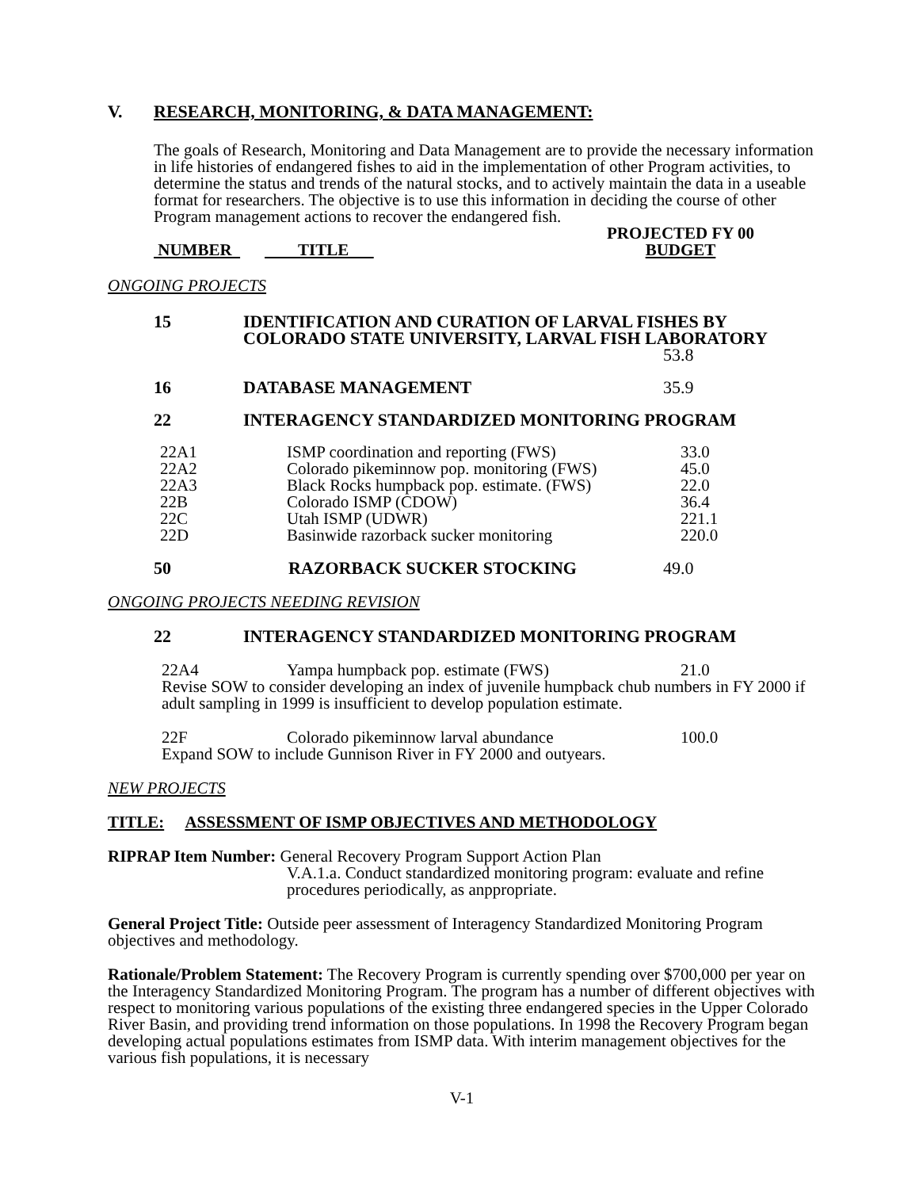V. RESEARCH, MONITORING, & DATA MANAGEMENT:
The goals of Research, Monitoring and Data Management are to provide the necessary information in life histories of endangered fishes to aid in the implementation of other Program activities, to determine the status and trends of the natural stocks, and to actively maintain the data in a useable format for researchers. The objective is to use this information in deciding the course of other Program management actions to recover the endangered fish.
| NUMBER | TITLE | PROJECTED FY 00 BUDGET |
ONGOING PROJECTS
| 15 | IDENTIFICATION AND CURATION OF LARVAL FISHES BY COLORADO STATE UNIVERSITY, LARVAL FISH LABORATORY | |
| | | 53.8 |
| 16 | DATABASE MANAGEMENT | 35.9 |
| 22 | INTERAGENCY STANDARDIZED MONITORING PROGRAM | |
| 22A1 | ISMP coordination and reporting (FWS) | 33.0 |
| 22A2 | Colorado pikeminnow pop. monitoring (FWS) | 45.0 |
| 22A3 | Black Rocks humpback pop. estimate. (FWS) | 22.0 |
| 22B | Colorado ISMP (CDOW) | 36.4 |
| 22C | Utah ISMP (UDWR) | 221.1 |
| 22D | Basinwide razorback sucker monitoring | 220.0 |
| 50 | RAZORBACK SUCKER STOCKING | 49.0 |
ONGOING PROJECTS NEEDING REVISION
| 22 | INTERAGENCY STANDARDIZED MONITORING PROGRAM |
| 22A4 | Yampa humpback pop. estimate (FWS) | 21.0 |
Revise SOW to consider developing an index of juvenile humpback chub numbers in FY 2000 if adult sampling in 1999 is insufficient to develop population estimate.
| 22F | Colorado pikeminnow larval abundance | 100.0 |
Expand SOW to include Gunnison River in FY 2000 and outyears.
NEW PROJECTS
TITLE: ASSESSMENT OF ISMP OBJECTIVES AND METHODOLOGY
RIPRAP Item Number: General Recovery Program Support Action Plan
V.A.1.a. Conduct standardized monitoring program: evaluate and refine procedures periodically, as anppropriate.
General Project Title: Outside peer assessment of Interagency Standardized Monitoring Program objectives and methodology.
Rationale/Problem Statement: The Recovery Program is currently spending over $700,000 per year on the Interagency Standardized Monitoring Program. The program has a number of different objectives with respect to monitoring various populations of the existing three endangered species in the Upper Colorado River Basin, and providing trend information on those populations. In 1998 the Recovery Program began developing actual populations estimates from ISMP data. With interim management objectives for the various fish populations, it is necessary
V-1